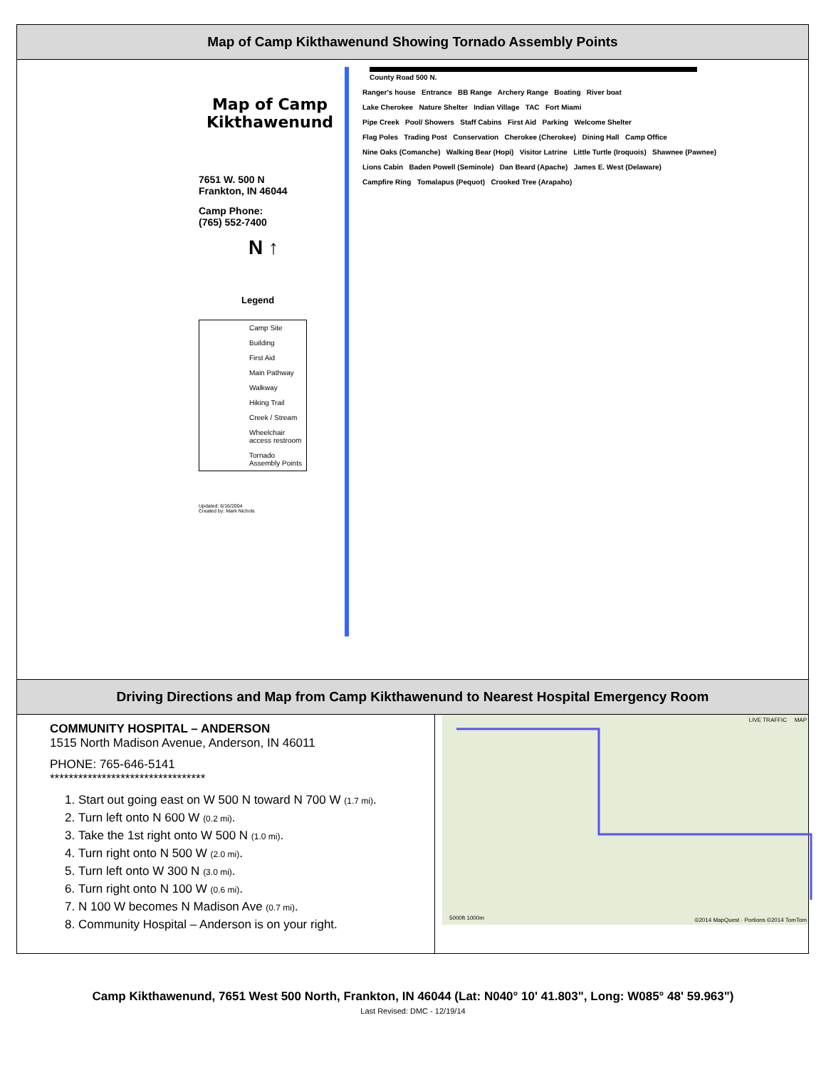Map of Camp Kikthawenund Showing Tornado Assembly Points
Map of Camp Kikthawenund
7651 W. 500 N
Frankton, IN 46044
Camp Phone:
(765) 552-7400
N ↑
Legend
Camp Site
Building
First Aid
Main Pathway
Walkway
Hiking Trail
Creek / Stream
Wheelchair access restroom
Tornado Assembly Points
Updated: 6/16/2004
Created by: Mark Nichols
County Road 500 N.
Ranger's house Entrance BB Range Archery Range Boating River boat
Lake Cherokee Nature Shelter Indian Village TAC Fort Miami
Pipe Creek Pool/ Showers Staff Cabins First Aid Parking Welcome Shelter
Flag Poles Trading Post Conservation Cherokee (Cherokee) Dining Hall Camp Office
Nine Oaks (Comanche) Walking Bear (Hopi) Visitor Latrine Little Turtle (Iroquois) Shawnee (Pawnee)
Lions Cabin Baden Powell (Seminole) Dan Beard (Apache) James E. West (Delaware)
Campfire Ring Tomalapus (Pequot) Crooked Tree (Arapaho)
Driving Directions and Map from Camp Kikthawenund to Nearest Hospital Emergency Room
COMMUNITY HOSPITAL – ANDERSON
1515 North Madison Avenue, Anderson, IN 46011
PHONE: 765-646-5141
*********************************
1. Start out going east on W 500 N toward N 700 W (1.7 mi).
2. Turn left onto N 600 W (0.2 mi).
3. Take the 1st right onto W 500 N (1.0 mi).
4. Turn right onto N 500 W (2.0 mi).
5. Turn left onto W 300 N (3.0 mi).
6. Turn right onto N 100 W (0.6 mi).
7. N 100 W becomes N Madison Ave (0.7 mi).
8. Community Hospital – Anderson is on your right.
LIVE TRAFFIC MAP
5000ft 1000m ©2014 MapQuest · Portions ©2014 TomTom
Camp Kikthawenund, 7651 West 500 North, Frankton, IN 46044 (Lat: N040° 10' 41.803", Long: W085° 48' 59.963")
Last Revised: DMC - 12/19/14